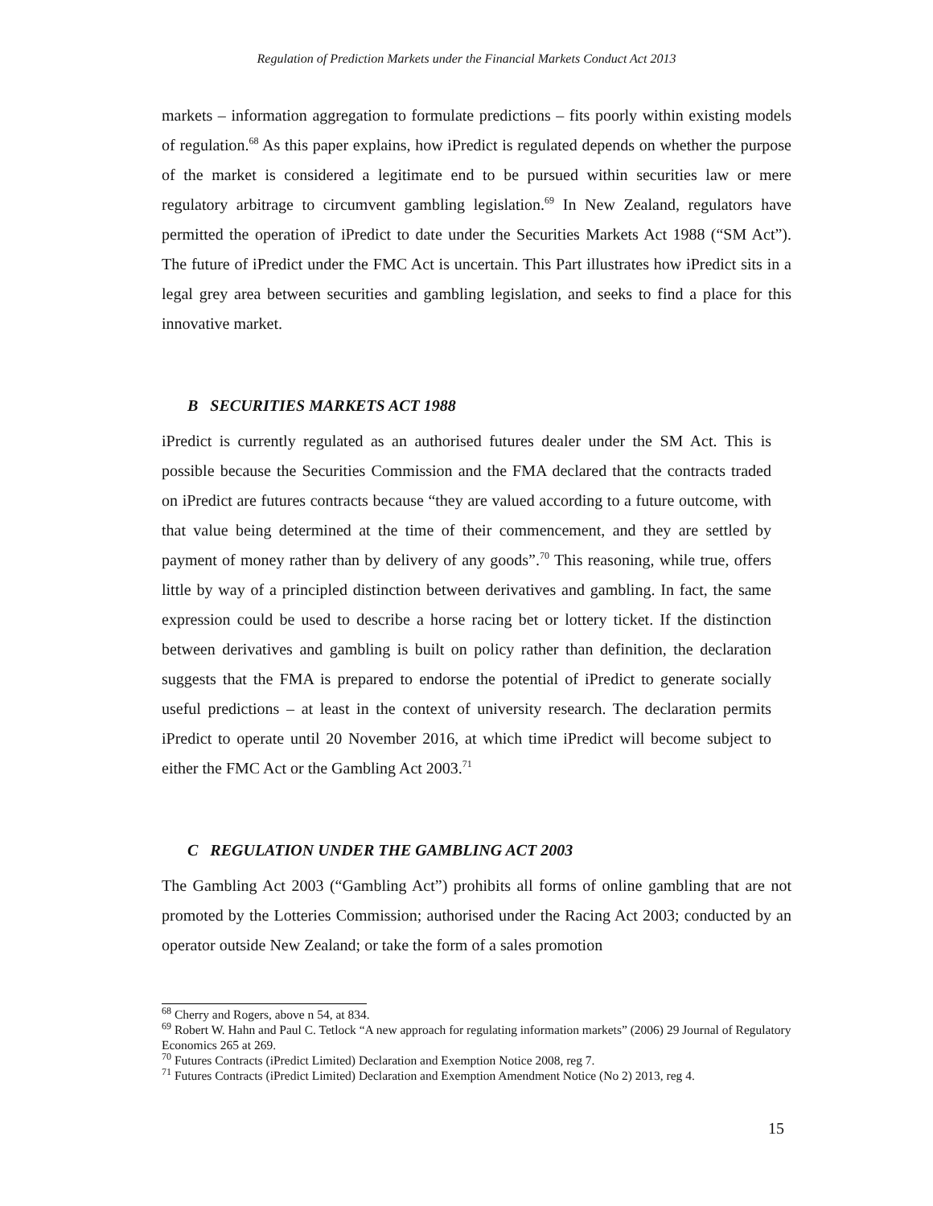Regulation of Prediction Markets under the Financial Markets Conduct Act 2013
markets – information aggregation to formulate predictions – fits poorly within existing models of regulation.<sup>68</sup> As this paper explains, how iPredict is regulated depends on whether the purpose of the market is considered a legitimate end to be pursued within securities law or mere regulatory arbitrage to circumvent gambling legislation.<sup>69</sup> In New Zealand, regulators have permitted the operation of iPredict to date under the Securities Markets Act 1988 (“SM Act”). The future of iPredict under the FMC Act is uncertain. This Part illustrates how iPredict sits in a legal grey area between securities and gambling legislation, and seeks to find a place for this innovative market.
B SECURITIES MARKETS ACT 1988
iPredict is currently regulated as an authorised futures dealer under the SM Act. This is possible because the Securities Commission and the FMA declared that the contracts traded on iPredict are futures contracts because “they are valued according to a future outcome, with that value being determined at the time of their commencement, and they are settled by payment of money rather than by delivery of any goods”.<sup>70</sup> This reasoning, while true, offers little by way of a principled distinction between derivatives and gambling. In fact, the same expression could be used to describe a horse racing bet or lottery ticket. If the distinction between derivatives and gambling is built on policy rather than definition, the declaration suggests that the FMA is prepared to endorse the potential of iPredict to generate socially useful predictions – at least in the context of university research. The declaration permits iPredict to operate until 20 November 2016, at which time iPredict will become subject to either the FMC Act or the Gambling Act 2003.<sup>71</sup>
C REGULATION UNDER THE GAMBLING ACT 2003
The Gambling Act 2003 (“Gambling Act”) prohibits all forms of online gambling that are not promoted by the Lotteries Commission; authorised under the Racing Act 2003; conducted by an operator outside New Zealand; or take the form of a sales promotion
<sup>68</sup> Cherry and Rogers, above n 54, at 834.
<sup>69</sup> Robert W. Hahn and Paul C. Tetlock “A new approach for regulating information markets” (2006) 29 Journal of Regulatory Economics 265 at 269.
<sup>70</sup> Futures Contracts (iPredict Limited) Declaration and Exemption Notice 2008, reg 7.
<sup>71</sup> Futures Contracts (iPredict Limited) Declaration and Exemption Amendment Notice (No 2) 2013, reg 4.
15